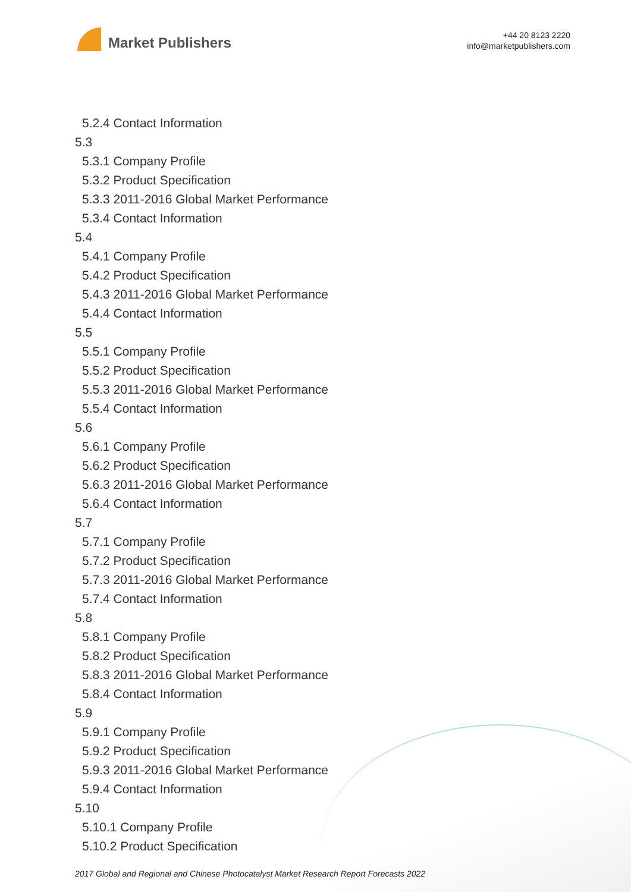Market Publishers
+44 20 8123 2220
info@marketpublishers.com
5.2.4 Contact Information
5.3
5.3.1 Company Profile
5.3.2 Product Specification
5.3.3 2011-2016 Global Market Performance
5.3.4 Contact Information
5.4
5.4.1 Company Profile
5.4.2 Product Specification
5.4.3 2011-2016 Global Market Performance
5.4.4 Contact Information
5.5
5.5.1 Company Profile
5.5.2 Product Specification
5.5.3 2011-2016 Global Market Performance
5.5.4 Contact Information
5.6
5.6.1 Company Profile
5.6.2 Product Specification
5.6.3 2011-2016 Global Market Performance
5.6.4 Contact Information
5.7
5.7.1 Company Profile
5.7.2 Product Specification
5.7.3 2011-2016 Global Market Performance
5.7.4 Contact Information
5.8
5.8.1 Company Profile
5.8.2 Product Specification
5.8.3 2011-2016 Global Market Performance
5.8.4 Contact Information
5.9
5.9.1 Company Profile
5.9.2 Product Specification
5.9.3 2011-2016 Global Market Performance
5.9.4 Contact Information
5.10
5.10.1 Company Profile
5.10.2 Product Specification
2017 Global and Regional and Chinese Photocatalyst Market Research Report Forecasts 2022